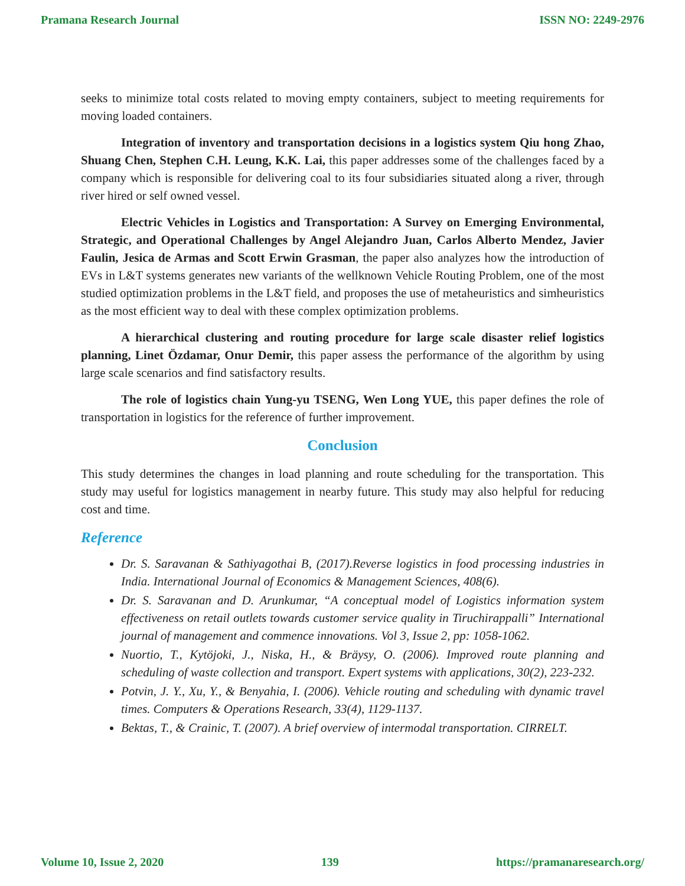Pramana Research Journal ISSN NO: 2249-2976
seeks to minimize total costs related to moving empty containers, subject to meeting requirements for moving loaded containers.
Integration of inventory and transportation decisions in a logistics system Qiu hong Zhao, Shuang Chen, Stephen C.H. Leung, K.K. Lai, this paper addresses some of the challenges faced by a company which is responsible for delivering coal to its four subsidiaries situated along a river, through river hired or self owned vessel.
Electric Vehicles in Logistics and Transportation: A Survey on Emerging Environmental, Strategic, and Operational Challenges by Angel Alejandro Juan, Carlos Alberto Mendez, Javier Faulin, Jesica de Armas and Scott Erwin Grasman, the paper also analyzes how the introduction of EVs in L&T systems generates new variants of the wellknown Vehicle Routing Problem, one of the most studied optimization problems in the L&T field, and proposes the use of metaheuristics and simheuristics as the most efficient way to deal with these complex optimization problems.
A hierarchical clustering and routing procedure for large scale disaster relief logistics planning, Linet Özdamar, Onur Demir, this paper assess the performance of the algorithm by using large scale scenarios and find satisfactory results.
The role of logistics chain Yung-yu TSENG, Wen Long YUE, this paper defines the role of transportation in logistics for the reference of further improvement.
Conclusion
This study determines the changes in load planning and route scheduling for the transportation. This study may useful for logistics management in nearby future. This study may also helpful for reducing cost and time.
Reference
Dr. S. Saravanan & Sathiyagothai B, (2017).Reverse logistics in food processing industries in India. International Journal of Economics & Management Sciences, 408(6).
Dr. S. Saravanan and D. Arunkumar, “A conceptual model of Logistics information system effectiveness on retail outlets towards customer service quality in Tiruchirappalli” International journal of management and commence innovations. Vol 3, Issue 2, pp: 1058-1062.
Nuortio, T., Kytöjoki, J., Niska, H., & Bräysy, O. (2006). Improved route planning and scheduling of waste collection and transport. Expert systems with applications, 30(2), 223-232.
Potvin, J. Y., Xu, Y., & Benyahia, I. (2006). Vehicle routing and scheduling with dynamic travel times. Computers & Operations Research, 33(4), 1129-1137.
Bektas, T., & Crainic, T. (2007). A brief overview of intermodal transportation. CIRRELT.
Volume 10, Issue 2, 2020 139 https://pramanaresearch.org/